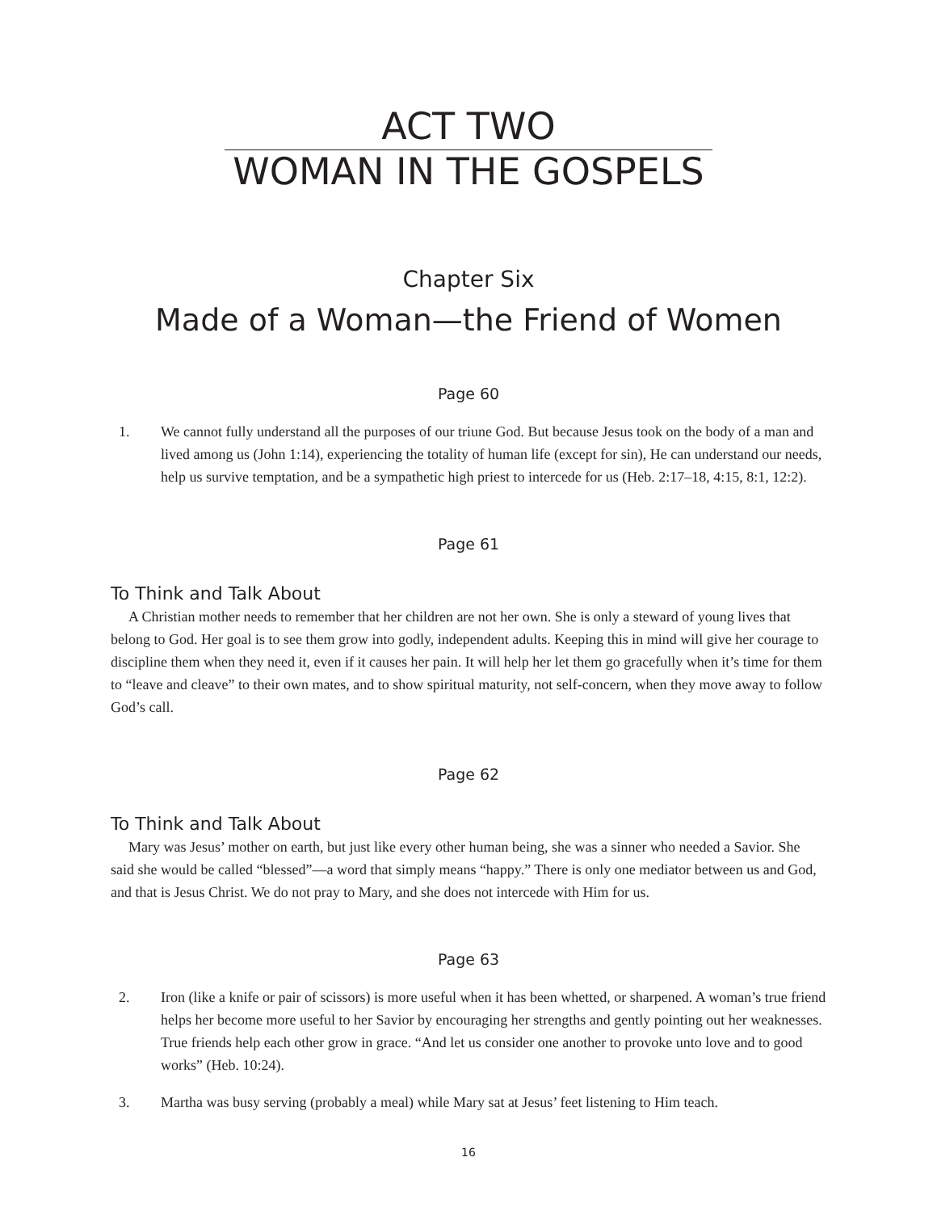ACT TWO
WOMAN IN THE GOSPELS
Chapter Six
Made of a Woman—the Friend of Women
Page 60
1. We cannot fully understand all the purposes of our triune God. But because Jesus took on the body of a man and lived among us (John 1:14), experiencing the totality of human life (except for sin), He can understand our needs, help us survive temptation, and be a sympathetic high priest to intercede for us (Heb. 2:17–18, 4:15, 8:1, 12:2).
Page 61
To Think and Talk About
A Christian mother needs to remember that her children are not her own. She is only a steward of young lives that belong to God. Her goal is to see them grow into godly, independent adults. Keeping this in mind will give her courage to discipline them when they need it, even if it causes her pain. It will help her let them go gracefully when it’s time for them to “leave and cleave” to their own mates, and to show spiritual maturity, not self-concern, when they move away to follow God’s call.
Page 62
To Think and Talk About
Mary was Jesus’ mother on earth, but just like every other human being, she was a sinner who needed a Savior. She said she would be called “blessed”—a word that simply means “happy.” There is only one mediator between us and God, and that is Jesus Christ. We do not pray to Mary, and she does not intercede with Him for us.
Page 63
2. Iron (like a knife or pair of scissors) is more useful when it has been whetted, or sharpened. A woman’s true friend helps her become more useful to her Savior by encouraging her strengths and gently pointing out her weaknesses. True friends help each other grow in grace. “And let us consider one another to provoke unto love and to good works” (Heb. 10:24).
3. Martha was busy serving (probably a meal) while Mary sat at Jesus’ feet listening to Him teach.
16